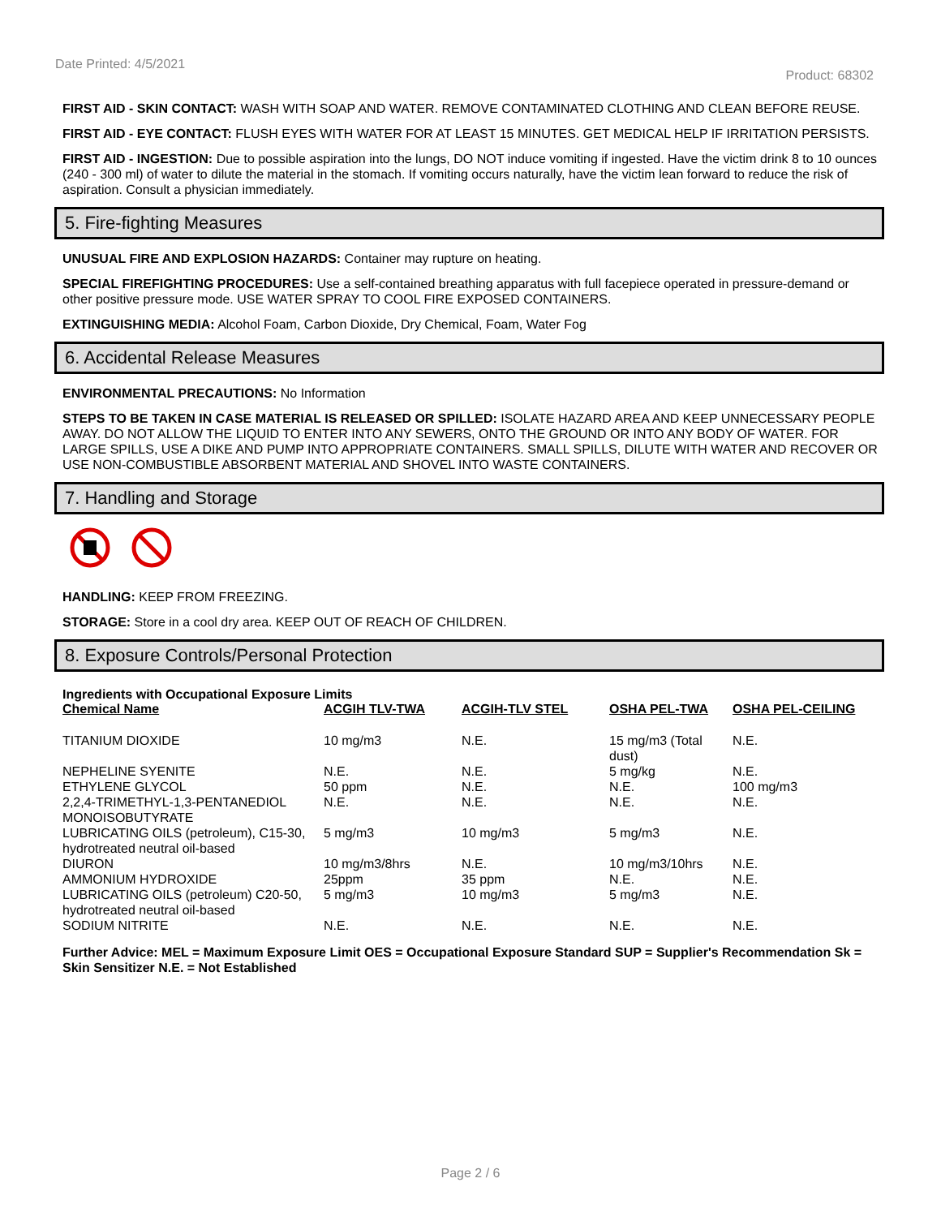Date Printed: 4/5/2021
Product: 68302
FIRST AID - SKIN CONTACT: WASH WITH SOAP AND WATER. REMOVE CONTAMINATED CLOTHING AND CLEAN BEFORE REUSE.
FIRST AID - EYE CONTACT: FLUSH EYES WITH WATER FOR AT LEAST 15 MINUTES. GET MEDICAL HELP IF IRRITATION PERSISTS.
FIRST AID - INGESTION: Due to possible aspiration into the lungs, DO NOT induce vomiting if ingested. Have the victim drink 8 to 10 ounces (240 - 300 ml) of water to dilute the material in the stomach. If vomiting occurs naturally, have the victim lean forward to reduce the risk of aspiration. Consult a physician immediately.
5. Fire-fighting Measures
UNUSUAL FIRE AND EXPLOSION HAZARDS: Container may rupture on heating.
SPECIAL FIREFIGHTING PROCEDURES: Use a self-contained breathing apparatus with full facepiece operated in pressure-demand or other positive pressure mode. USE WATER SPRAY TO COOL FIRE EXPOSED CONTAINERS.
EXTINGUISHING MEDIA: Alcohol Foam, Carbon Dioxide, Dry Chemical, Foam, Water Fog
6. Accidental Release Measures
ENVIRONMENTAL PRECAUTIONS: No Information
STEPS TO BE TAKEN IN CASE MATERIAL IS RELEASED OR SPILLED: ISOLATE HAZARD AREA AND KEEP UNNECESSARY PEOPLE AWAY. DO NOT ALLOW THE LIQUID TO ENTER INTO ANY SEWERS, ONTO THE GROUND OR INTO ANY BODY OF WATER. FOR LARGE SPILLS, USE A DIKE AND PUMP INTO APPROPRIATE CONTAINERS. SMALL SPILLS, DILUTE WITH WATER AND RECOVER OR USE NON-COMBUSTIBLE ABSORBENT MATERIAL AND SHOVEL INTO WASTE CONTAINERS.
7. Handling and Storage
HANDLING: KEEP FROM FREEZING.
STORAGE: Store in a cool dry area. KEEP OUT OF REACH OF CHILDREN.
8. Exposure Controls/Personal Protection
Ingredients with Occupational Exposure Limits
| Chemical Name | ACGIH TLV-TWA | ACGIH-TLV STEL | OSHA PEL-TWA | OSHA PEL-CEILING |
| --- | --- | --- | --- | --- |
| TITANIUM DIOXIDE | 10 mg/m3 | N.E. | 15 mg/m3 (Total dust) | N.E. |
| NEPHELINE SYENITE | N.E. | N.E. | 5 mg/kg | N.E. |
| ETHYLENE GLYCOL | 50 ppm | N.E. | N.E. | 100 mg/m3 |
| 2,2,4-TRIMETHYL-1,3-PENTANEDIOL MONOISOBUTYRATE | N.E. | N.E. | N.E. | N.E. |
| LUBRICATING OILS (petroleum), C15-30, hydrotreated neutral oil-based | 5 mg/m3 | 10 mg/m3 | 5 mg/m3 | N.E. |
| DIURON | 10 mg/m3/8hrs | N.E. | 10 mg/m3/10hrs | N.E. |
| AMMONIUM HYDROXIDE | 25ppm | 35 ppm | N.E. | N.E. |
| LUBRICATING OILS (petroleum) C20-50, hydrotreated neutral oil-based | 5 mg/m3 | 10 mg/m3 | 5 mg/m3 | N.E. |
| SODIUM NITRITE | N.E. | N.E. | N.E. | N.E. |
Further Advice: MEL = Maximum Exposure Limit OES = Occupational Exposure Standard SUP = Supplier's Recommendation Sk = Skin Sensitizer N.E. = Not Established
Page 2 / 6